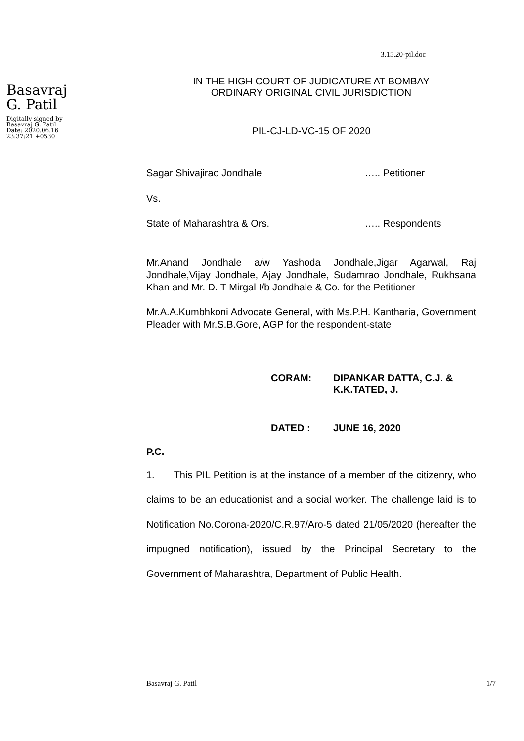3.15.20-pil.doc
Basavraj
G. Patil
Digitally signed by
Basavraj G. Patil
Date: 2020.06.16
23:37:21 +0530
IN THE HIGH COURT OF JUDICATURE AT BOMBAY
ORDINARY ORIGINAL CIVIL JURISDICTION
PIL-CJ-LD-VC-15 OF 2020
Sagar Shivajirao Jondhale ….. Petitioner
Vs.
State of Maharashtra & Ors. ….. Respondents
Mr.Anand Jondhale a/w Yashoda Jondhale,Jigar Agarwal, Raj Jondhale,Vijay Jondhale, Ajay Jondhale, Sudamrao Jondhale, Rukhsana Khan and Mr. D. T Mirgal I/b Jondhale & Co. for the Petitioner
Mr.A.A.Kumbhkoni Advocate General, with Ms.P.H. Kantharia, Government Pleader with Mr.S.B.Gore, AGP for the respondent-state
CORAM: DIPANKAR DATTA, C.J. &
K.K.TATED, J.
DATED : JUNE 16, 2020
P.C.
1. This PIL Petition is at the instance of a member of the citizenry, who claims to be an educationist and a social worker. The challenge laid is to Notification No.Corona-2020/C.R.97/Aro-5 dated 21/05/2020 (hereafter the impugned notification), issued by the Principal Secretary to the Government of Maharashtra, Department of Public Health.
Basavraj G. Patil 1/7